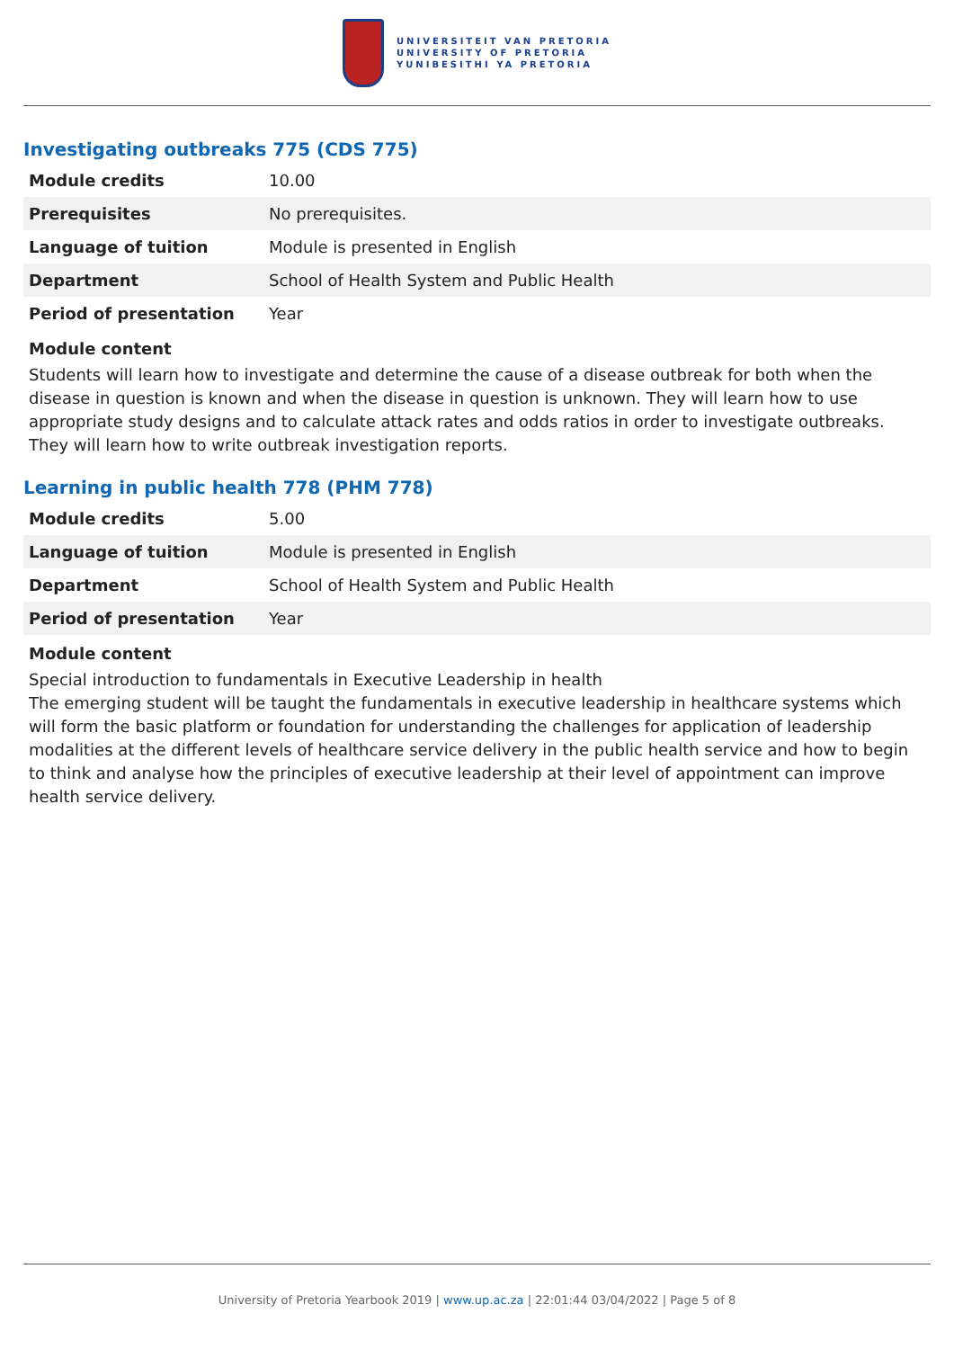UNIVERSITEIT VAN PRETORIA
UNIVERSITY OF PRETORIA
YUNIBESITHI YA PRETORIA
Investigating outbreaks 775 (CDS 775)
| Module credits | 10.00 |
| Prerequisites | No prerequisites. |
| Language of tuition | Module is presented in English |
| Department | School of Health System and Public Health |
| Period of presentation | Year |
Module content
Students will learn how to investigate and determine the cause of a disease outbreak for both when the disease in question is known and when the disease in question is unknown. They will learn how to use appropriate study designs and to calculate attack rates and odds ratios in order to investigate outbreaks. They will learn how to write outbreak investigation reports.
Learning in public health 778 (PHM 778)
| Module credits | 5.00 |
| Language of tuition | Module is presented in English |
| Department | School of Health System and Public Health |
| Period of presentation | Year |
Module content
Special introduction to fundamentals in Executive Leadership in health
The emerging student will be taught the fundamentals in executive leadership in healthcare systems which will form the basic platform or foundation for understanding the challenges for application of leadership modalities at the different levels of healthcare service delivery in the public health service and how to begin to think and analyse how the principles of executive leadership at their level of appointment can improve health service delivery.
University of Pretoria Yearbook 2019 | www.up.ac.za | 22:01:44 03/04/2022 | Page 5 of 8